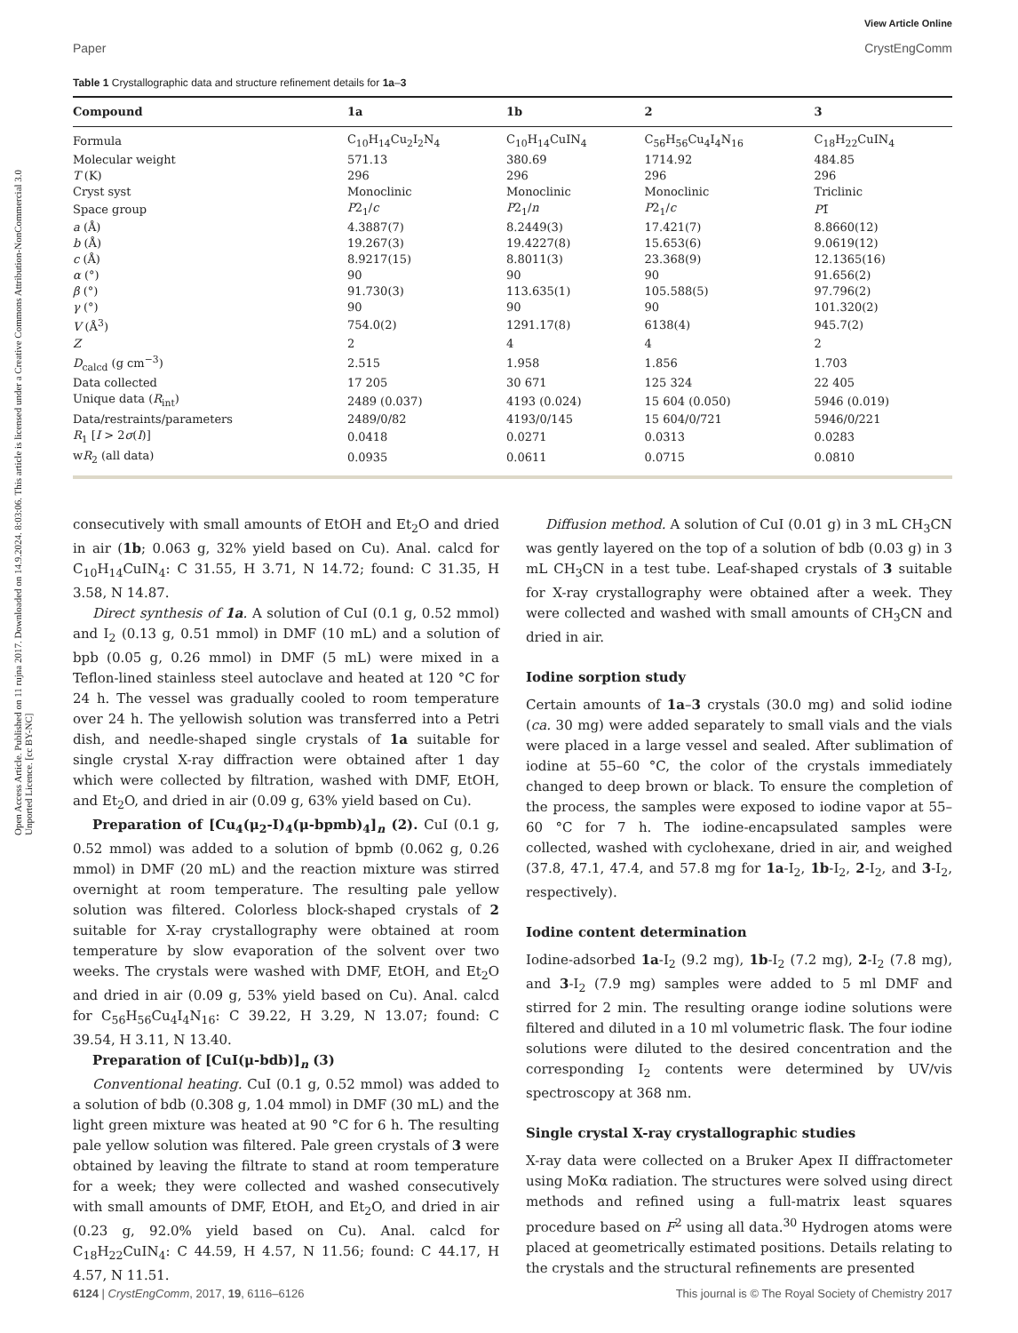Open Access Article. Published on 11 rujna 2017. Downloaded on 14.9.2024. 8:03:06. This article is licensed under a Creative Commons Attribution-NonCommercial 3.0 Unported Licence. [cc BY-NC]
View Article Online
Paper CrystEngComm
Table 1 Crystallographic data and structure refinement details for 1a–3
| Compound | 1a | 1b | 2 | 3 |
| --- | --- | --- | --- | --- |
| Formula | C<sub>10</sub>H<sub>14</sub>Cu<sub>2</sub>I<sub>2</sub>N<sub>4</sub> | C<sub>10</sub>H<sub>14</sub>CuIN<sub>4</sub> | C<sub>56</sub>H<sub>56</sub>Cu<sub>4</sub>I<sub>4</sub>N<sub>16</sub> | C<sub>18</sub>H<sub>22</sub>CuIN<sub>4</sub> |
| Molecular weight | 571.13 | 380.69 | 1714.92 | 484.85 |
| T (K) | 296 | 296 | 296 | 296 |
| Cryst syst | Monoclinic | Monoclinic | Monoclinic | Triclinic |
| Space group | P 2<sub>1</sub>/ c | P 2<sub>1</sub>/ n | P 2<sub>1</sub>/ c | P 1̄ |
| a (Å) | 4.3887(7) | 8.2449(3) | 17.421(7) | 8.8660(12) |
| b (Å) | 19.267(3) | 19.4227(8) | 15.653(6) | 9.0619(12) |
| c (Å) | 8.9217(15) | 8.8011(3) | 23.368(9) | 12.1365(16) |
| α (°) | 90 | 90 | 90 | 91.656(2) |
| β (°) | 91.730(3) | 113.635(1) | 105.588(5) | 97.796(2) |
| γ (°) | 90 | 90 | 90 | 101.320(2) |
| V (Å<sup>3</sup>) | 754.0(2) | 1291.17(8) | 6138(4) | 945.7(2) |
| Z | 2 | 4 | 4 | 2 |
| D<sub>calcd</sub> (g cm<sup>−3</sup>) | 2.515 | 1.958 | 1.856 | 1.703 |
| Data collected | 17 205 | 30 671 | 125 324 | 22 405 |
| Unique data ( R<sub>int</sub>) | 2489 (0.037) | 4193 (0.024) | 15 604 (0.050) | 5946 (0.019) |
| Data/restraints/parameters | 2489/0/82 | 4193/0/145 | 15 604/0/721 | 5946/0/221 |
| R<sub>1</sub> [ I > 2 σ ( I )] | 0.0418 | 0.0271 | 0.0313 | 0.0283 |
| w R<sub>2</sub> (all data) | 0.0935 | 0.0611 | 0.0715 | 0.0810 |
consecutively with small amounts of EtOH and Et<sub>2</sub>O and dried in air (1b; 0.063 g, 32% yield based on Cu). Anal. calcd for C<sub>10</sub>H<sub>14</sub>CuIN<sub>4</sub>: C 31.55, H 3.71, N 14.72; found: C 31.35, H 3.58, N 14.87.
Direct synthesis of 1a. A solution of CuI (0.1 g, 0.52 mmol) and I<sub>2</sub> (0.13 g, 0.51 mmol) in DMF (10 mL) and a solution of bpb (0.05 g, 0.26 mmol) in DMF (5 mL) were mixed in a Teflon-lined stainless steel autoclave and heated at 120 °C for 24 h. The vessel was gradually cooled to room temperature over 24 h. The yellowish solution was transferred into a Petri dish, and needle-shaped single crystals of 1a suitable for single crystal X-ray diffraction were obtained after 1 day which were collected by filtration, washed with DMF, EtOH, and Et<sub>2</sub>O, and dried in air (0.09 g, 63% yield based on Cu).
Preparation of [Cu<sub>4</sub>(μ<sub>2</sub>-I)<sub>4</sub>(μ-bpmb)<sub>4</sub>]<sub>n</sub> (2). CuI (0.1 g, 0.52 mmol) was added to a solution of bpmb (0.062 g, 0.26 mmol) in DMF (20 mL) and the reaction mixture was stirred overnight at room temperature. The resulting pale yellow solution was filtered. Colorless block-shaped crystals of 2 suitable for X-ray crystallography were obtained at room temperature by slow evaporation of the solvent over two weeks. The crystals were washed with DMF, EtOH, and Et<sub>2</sub>O and dried in air (0.09 g, 53% yield based on Cu). Anal. calcd for C<sub>56</sub>H<sub>56</sub>Cu<sub>4</sub>I<sub>4</sub>N<sub>16</sub>: C 39.22, H 3.29, N 13.07; found: C 39.54, H 3.11, N 13.40.
Preparation of [CuI(μ-bdb)]<sub>n</sub> (3)
Conventional heating. CuI (0.1 g, 0.52 mmol) was added to a solution of bdb (0.308 g, 1.04 mmol) in DMF (30 mL) and the light green mixture was heated at 90 °C for 6 h. The resulting pale yellow solution was filtered. Pale green crystals of 3 were obtained by leaving the filtrate to stand at room temperature for a week; they were collected and washed consecutively with small amounts of DMF, EtOH, and Et<sub>2</sub>O, and dried in air (0.23 g, 92.0% yield based on Cu). Anal. calcd for C<sub>18</sub>H<sub>22</sub>CuIN<sub>4</sub>: C 44.59, H 4.57, N 11.56; found: C 44.17, H 4.57, N 11.51.
Diffusion method. A solution of CuI (0.01 g) in 3 mL CH<sub>3</sub>CN was gently layered on the top of a solution of bdb (0.03 g) in 3 mL CH<sub>3</sub>CN in a test tube. Leaf-shaped crystals of 3 suitable for X-ray crystallography were obtained after a week. They were collected and washed with small amounts of CH<sub>3</sub>CN and dried in air.
Iodine sorption study
Certain amounts of 1a–3 crystals (30.0 mg) and solid iodine (ca. 30 mg) were added separately to small vials and the vials were placed in a large vessel and sealed. After sublimation of iodine at 55–60 °C, the color of the crystals immediately changed to deep brown or black. To ensure the completion of the process, the samples were exposed to iodine vapor at 55–60 °C for 7 h. The iodine-encapsulated samples were collected, washed with cyclohexane, dried in air, and weighed (37.8, 47.1, 47.4, and 57.8 mg for 1a-I<sub>2</sub>, 1b-I<sub>2</sub>, 2-I<sub>2</sub>, and 3-I<sub>2</sub>, respectively).
Iodine content determination
Iodine-adsorbed 1a-I<sub>2</sub> (9.2 mg), 1b-I<sub>2</sub> (7.2 mg), 2-I<sub>2</sub> (7.8 mg), and 3-I<sub>2</sub> (7.9 mg) samples were added to 5 ml DMF and stirred for 2 min. The resulting orange iodine solutions were filtered and diluted in a 10 ml volumetric flask. The four iodine solutions were diluted to the desired concentration and the corresponding I<sub>2</sub> contents were determined by UV/vis spectroscopy at 368 nm.
Single crystal X-ray crystallographic studies
X-ray data were collected on a Bruker Apex II diffractometer using MoKα radiation. The structures were solved using direct methods and refined using a full-matrix least squares procedure based on F<sup>2</sup> using all data.<sup>30</sup> Hydrogen atoms were placed at geometrically estimated positions. Details relating to the crystals and the structural refinements are presented
6124 | CrystEngComm, 2017, 19, 6116–6126 This journal is © The Royal Society of Chemistry 2017